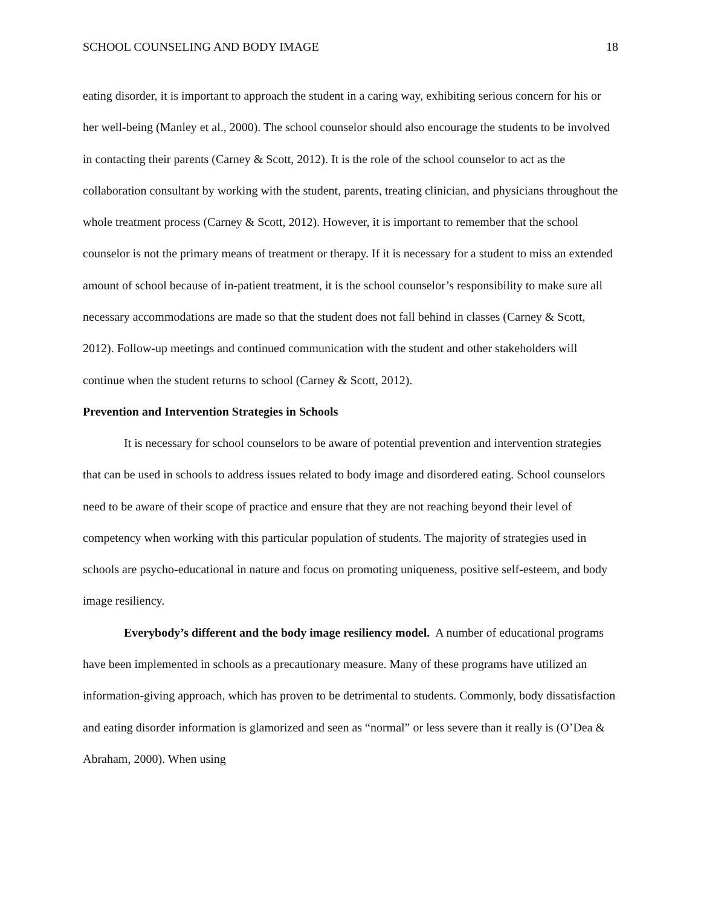SCHOOL COUNSELING AND BODY IMAGE 18
eating disorder, it is important to approach the student in a caring way, exhibiting serious concern for his or her well-being (Manley et al., 2000). The school counselor should also encourage the students to be involved in contacting their parents (Carney & Scott, 2012). It is the role of the school counselor to act as the collaboration consultant by working with the student, parents, treating clinician, and physicians throughout the whole treatment process (Carney & Scott, 2012). However, it is important to remember that the school counselor is not the primary means of treatment or therapy. If it is necessary for a student to miss an extended amount of school because of in-patient treatment, it is the school counselor’s responsibility to make sure all necessary accommodations are made so that the student does not fall behind in classes (Carney & Scott, 2012). Follow-up meetings and continued communication with the student and other stakeholders will continue when the student returns to school (Carney & Scott, 2012).
Prevention and Intervention Strategies in Schools
It is necessary for school counselors to be aware of potential prevention and intervention strategies that can be used in schools to address issues related to body image and disordered eating. School counselors need to be aware of their scope of practice and ensure that they are not reaching beyond their level of competency when working with this particular population of students. The majority of strategies used in schools are psycho-educational in nature and focus on promoting uniqueness, positive self-esteem, and body image resiliency.
Everybody’s different and the body image resiliency model. A number of educational programs have been implemented in schools as a precautionary measure. Many of these programs have utilized an information-giving approach, which has proven to be detrimental to students. Commonly, body dissatisfaction and eating disorder information is glamorized and seen as “normal” or less severe than it really is (O’Dea & Abraham, 2000). When using